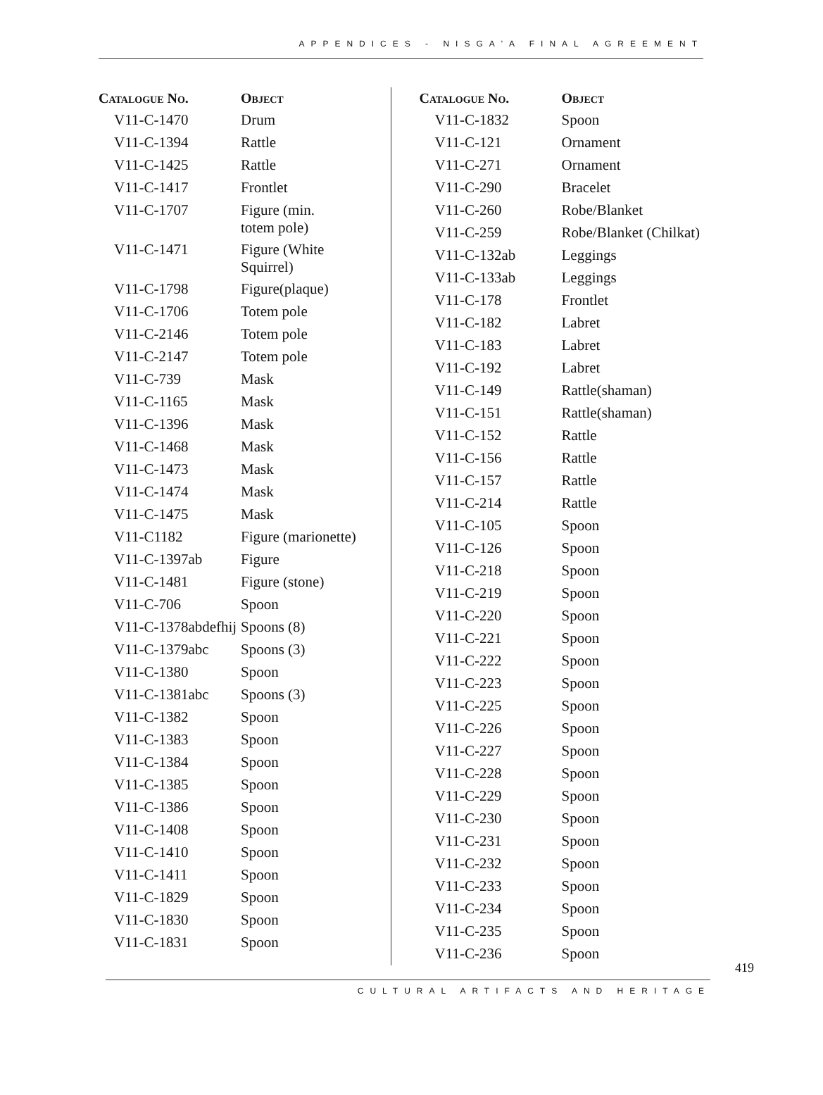APPENDICES - NISGA'A FINAL AGREEMENT
| Catalogue No. | Object |
| --- | --- |
| V11-C-1470 | Drum |
| V11-C-1394 | Rattle |
| V11-C-1425 | Rattle |
| V11-C-1417 | Frontlet |
| V11-C-1707 | Figure (min. totem pole) |
| V11-C-1471 | Figure (White Squirrel) |
| V11-C-1798 | Figure(plaque) |
| V11-C-1706 | Totem pole |
| V11-C-2146 | Totem pole |
| V11-C-2147 | Totem pole |
| V11-C-739 | Mask |
| V11-C-1165 | Mask |
| V11-C-1396 | Mask |
| V11-C-1468 | Mask |
| V11-C-1473 | Mask |
| V11-C-1474 | Mask |
| V11-C-1475 | Mask |
| V11-C1182 | Figure (marionette) |
| V11-C-1397ab | Figure |
| V11-C-1481 | Figure (stone) |
| V11-C-706 | Spoon |
| V11-C-1378abdefhij | Spoons (8) |
| V11-C-1379abc | Spoons (3) |
| V11-C-1380 | Spoon |
| V11-C-1381abc | Spoons (3) |
| V11-C-1382 | Spoon |
| V11-C-1383 | Spoon |
| V11-C-1384 | Spoon |
| V11-C-1385 | Spoon |
| V11-C-1386 | Spoon |
| V11-C-1408 | Spoon |
| V11-C-1410 | Spoon |
| V11-C-1411 | Spoon |
| V11-C-1829 | Spoon |
| V11-C-1830 | Spoon |
| V11-C-1831 | Spoon |
| Catalogue No. | Object |
| --- | --- |
| V11-C-1832 | Spoon |
| V11-C-121 | Ornament |
| V11-C-271 | Ornament |
| V11-C-290 | Bracelet |
| V11-C-260 | Robe/Blanket |
| V11-C-259 | Robe/Blanket (Chilkat) |
| V11-C-132ab | Leggings |
| V11-C-133ab | Leggings |
| V11-C-178 | Frontlet |
| V11-C-182 | Labret |
| V11-C-183 | Labret |
| V11-C-192 | Labret |
| V11-C-149 | Rattle(shaman) |
| V11-C-151 | Rattle(shaman) |
| V11-C-152 | Rattle |
| V11-C-156 | Rattle |
| V11-C-157 | Rattle |
| V11-C-214 | Rattle |
| V11-C-105 | Spoon |
| V11-C-126 | Spoon |
| V11-C-218 | Spoon |
| V11-C-219 | Spoon |
| V11-C-220 | Spoon |
| V11-C-221 | Spoon |
| V11-C-222 | Spoon |
| V11-C-223 | Spoon |
| V11-C-225 | Spoon |
| V11-C-226 | Spoon |
| V11-C-227 | Spoon |
| V11-C-228 | Spoon |
| V11-C-229 | Spoon |
| V11-C-230 | Spoon |
| V11-C-231 | Spoon |
| V11-C-232 | Spoon |
| V11-C-233 | Spoon |
| V11-C-234 | Spoon |
| V11-C-235 | Spoon |
| V11-C-236 | Spoon |
419
CULTURAL ARTIFACTS AND HERITAGE